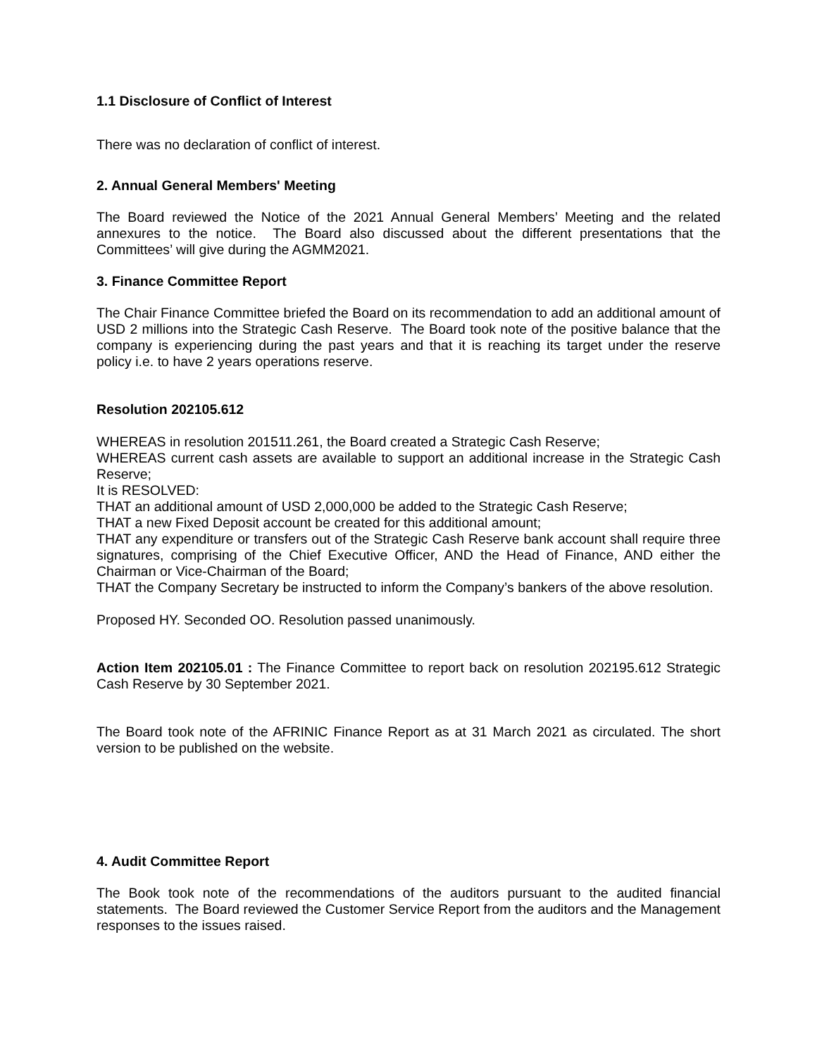1.1 Disclosure of Conflict of Interest
There was no declaration of conflict of interest.
2. Annual General Members' Meeting
The Board reviewed the Notice of the 2021 Annual General Members’ Meeting and the related annexures to the notice. The Board also discussed about the different presentations that the Committees’ will give during the AGMM2021.
3. Finance Committee Report
The Chair Finance Committee briefed the Board on its recommendation to add an additional amount of USD 2 millions into the Strategic Cash Reserve. The Board took note of the positive balance that the company is experiencing during the past years and that it is reaching its target under the reserve policy i.e. to have 2 years operations reserve.
Resolution 202105.612
WHEREAS in resolution 201511.261, the Board created a Strategic Cash Reserve;
WHEREAS current cash assets are available to support an additional increase in the Strategic Cash Reserve;
It is RESOLVED:
THAT an additional amount of USD 2,000,000 be added to the Strategic Cash Reserve;
THAT a new Fixed Deposit account be created for this additional amount;
THAT any expenditure or transfers out of the Strategic Cash Reserve bank account shall require three signatures, comprising of the Chief Executive Officer, AND the Head of Finance, AND either the Chairman or Vice-Chairman of the Board;
THAT the Company Secretary be instructed to inform the Company’s bankers of the above resolution.
Proposed HY. Seconded OO. Resolution passed unanimously.
Action Item 202105.01 : The Finance Committee to report back on resolution 202195.612 Strategic Cash Reserve by 30 September 2021.
The Board took note of the AFRINIC Finance Report as at 31 March 2021 as circulated. The short version to be published on the website.
4. Audit Committee Report
The Book took note of the recommendations of the auditors pursuant to the audited financial statements. The Board reviewed the Customer Service Report from the auditors and the Management responses to the issues raised.